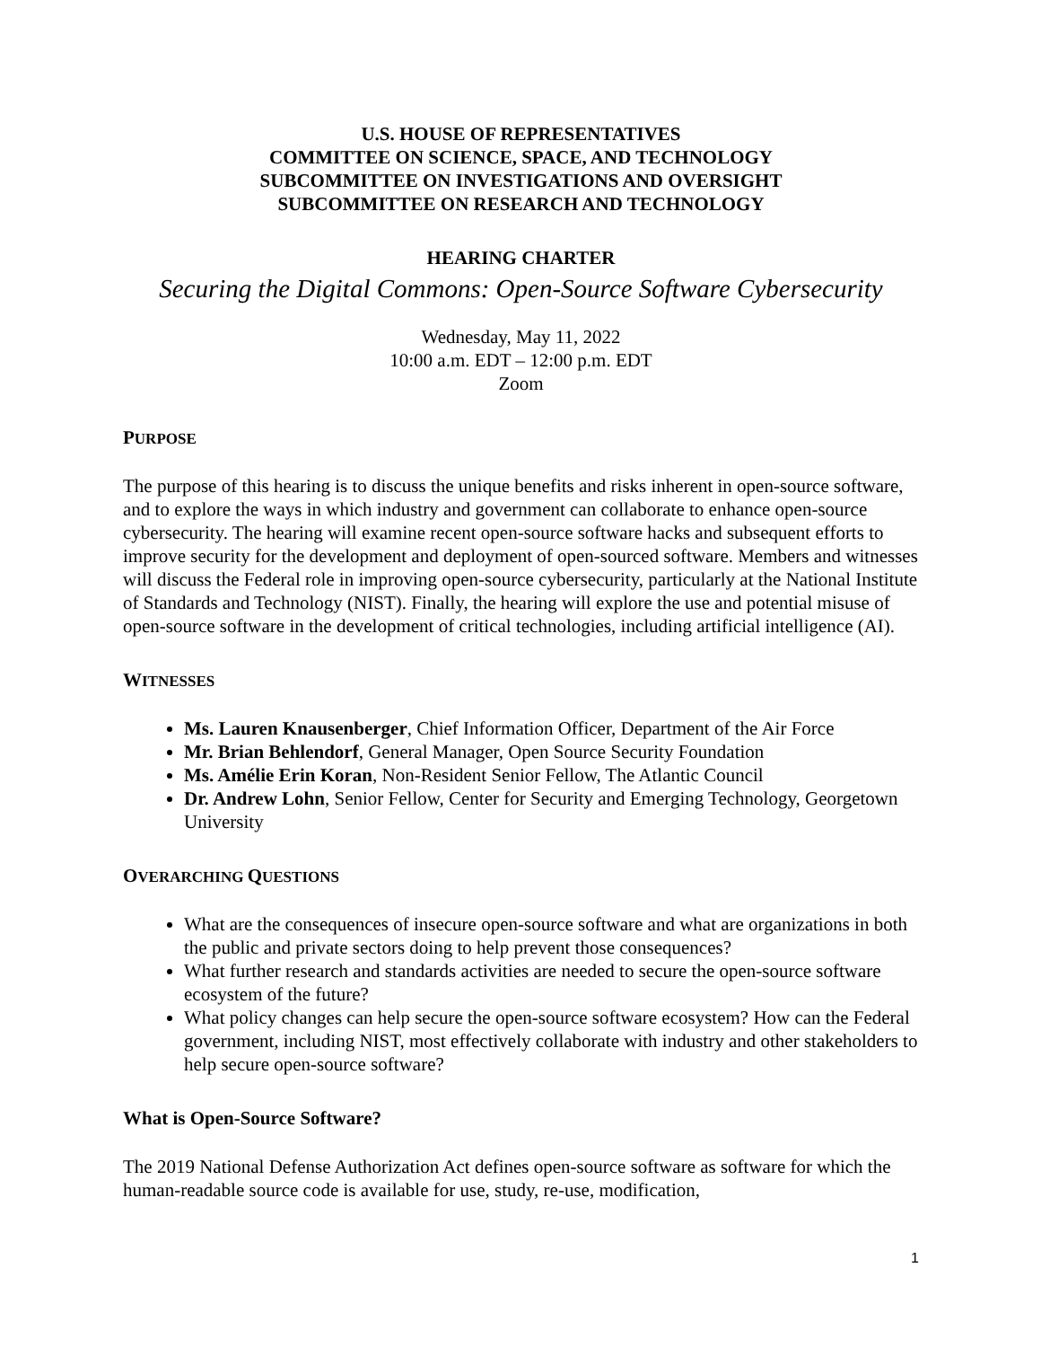U.S. HOUSE OF REPRESENTATIVES
COMMITTEE ON SCIENCE, SPACE, AND TECHNOLOGY
SUBCOMMITTEE ON INVESTIGATIONS AND OVERSIGHT
SUBCOMMITTEE ON RESEARCH AND TECHNOLOGY
HEARING CHARTER
Securing the Digital Commons: Open-Source Software Cybersecurity
Wednesday, May 11, 2022
10:00 a.m. EDT – 12:00 p.m. EDT
Zoom
PURPOSE
The purpose of this hearing is to discuss the unique benefits and risks inherent in open-source software, and to explore the ways in which industry and government can collaborate to enhance open-source cybersecurity. The hearing will examine recent open-source software hacks and subsequent efforts to improve security for the development and deployment of open-sourced software. Members and witnesses will discuss the Federal role in improving open-source cybersecurity, particularly at the National Institute of Standards and Technology (NIST). Finally, the hearing will explore the use and potential misuse of open-source software in the development of critical technologies, including artificial intelligence (AI).
WITNESSES
Ms. Lauren Knausenberger, Chief Information Officer, Department of the Air Force
Mr. Brian Behlendorf, General Manager, Open Source Security Foundation
Ms. Amélie Erin Koran, Non-Resident Senior Fellow, The Atlantic Council
Dr. Andrew Lohn, Senior Fellow, Center for Security and Emerging Technology, Georgetown University
OVERARCHING QUESTIONS
What are the consequences of insecure open-source software and what are organizations in both the public and private sectors doing to help prevent those consequences?
What further research and standards activities are needed to secure the open-source software ecosystem of the future?
What policy changes can help secure the open-source software ecosystem? How can the Federal government, including NIST, most effectively collaborate with industry and other stakeholders to help secure open-source software?
What is Open-Source Software?
The 2019 National Defense Authorization Act defines open-source software as software for which the human-readable source code is available for use, study, re-use, modification,
1